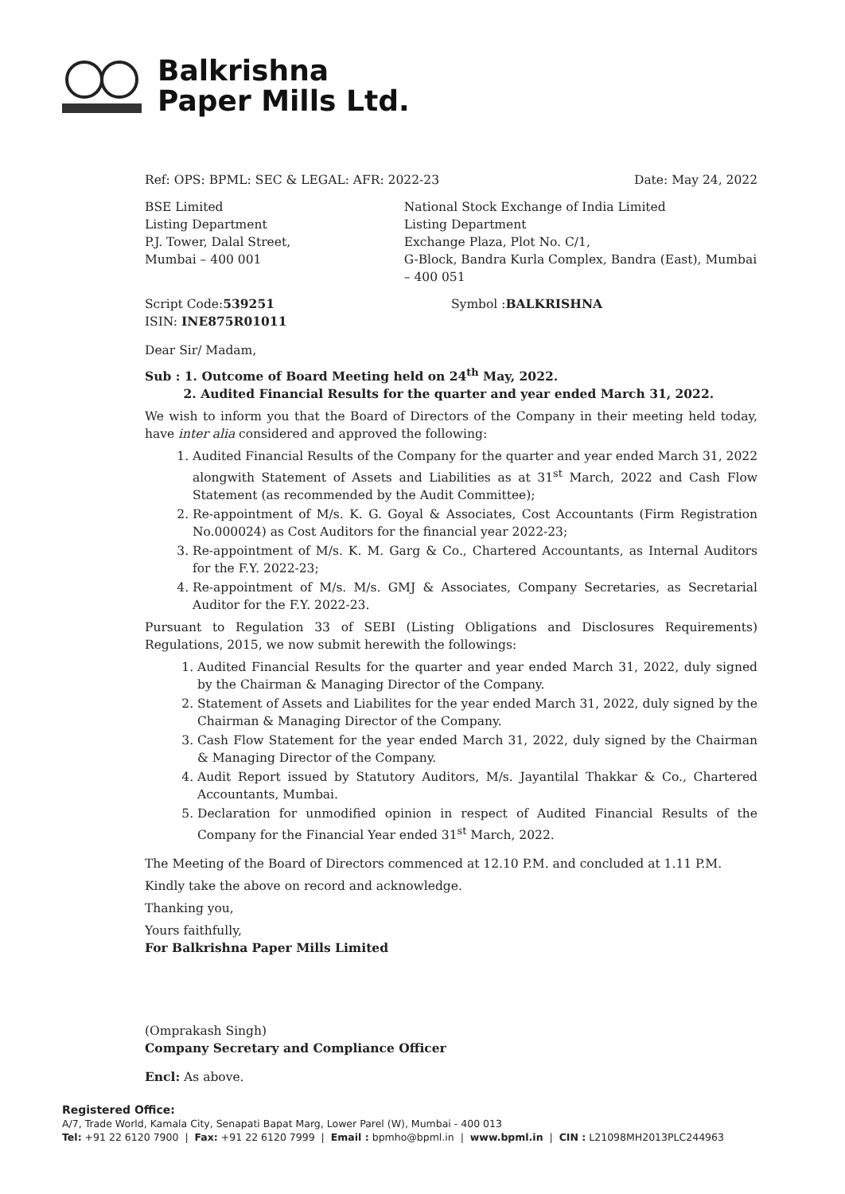Balkrishna
Paper Mills Ltd.
Ref: OPS: BPML: SEC & LEGAL: AFR: 2022-23 Date: May 24, 2022
BSE Limited
Listing Department
P.J. Tower, Dalal Street,
Mumbai – 400 001
National Stock Exchange of India Limited
Listing Department
Exchange Plaza, Plot No. C/1,
G-Block, Bandra Kurla Complex, Bandra (East), Mumbai – 400 051
Script Code:539251
ISIN: INE875R01011
Symbol :BALKRISHNA
Dear Sir/ Madam,
Sub : 1. Outcome of Board Meeting held on 24<sup>th</sup> May, 2022.
2. Audited Financial Results for the quarter and year ended March 31, 2022.
We wish to inform you that the Board of Directors of the Company in their meeting held today, have inter alia considered and approved the following:
1. Audited Financial Results of the Company for the quarter and year ended March 31, 2022 alongwith Statement of Assets and Liabilities as at 31<sup>st</sup> March, 2022 and Cash Flow Statement (as recommended by the Audit Committee);
2. Re-appointment of M/s. K. G. Goyal & Associates, Cost Accountants (Firm Registration No.000024) as Cost Auditors for the financial year 2022-23;
3. Re-appointment of M/s. K. M. Garg & Co., Chartered Accountants, as Internal Auditors for the F.Y. 2022-23;
4. Re-appointment of M/s. M/s. GMJ & Associates, Company Secretaries, as Secretarial Auditor for the F.Y. 2022-23.
Pursuant to Regulation 33 of SEBI (Listing Obligations and Disclosures Requirements) Regulations, 2015, we now submit herewith the followings:
1. Audited Financial Results for the quarter and year ended March 31, 2022, duly signed by the Chairman & Managing Director of the Company.
2. Statement of Assets and Liabilites for the year ended March 31, 2022, duly signed by the Chairman & Managing Director of the Company.
3. Cash Flow Statement for the year ended March 31, 2022, duly signed by the Chairman & Managing Director of the Company.
4. Audit Report issued by Statutory Auditors, M/s. Jayantilal Thakkar & Co., Chartered Accountants, Mumbai.
5. Declaration for unmodified opinion in respect of Audited Financial Results of the Company for the Financial Year ended 31<sup>st</sup> March, 2022.
The Meeting of the Board of Directors commenced at 12.10 P.M. and concluded at 1.11 P.M.
Kindly take the above on record and acknowledge.
Thanking you,
Yours faithfully,
For Balkrishna Paper Mills Limited
(Omprakash Singh)
Company Secretary and Compliance Officer
Encl: As above.
Registered Office:
A/7, Trade World, Kamala City, Senapati Bapat Marg, Lower Parel (W), Mumbai - 400 013
Tel: +91 22 6120 7900 | Fax: +91 22 6120 7999 | Email : bpmho@bpml.in | www.bpml.in | CIN : L21098MH2013PLC244963